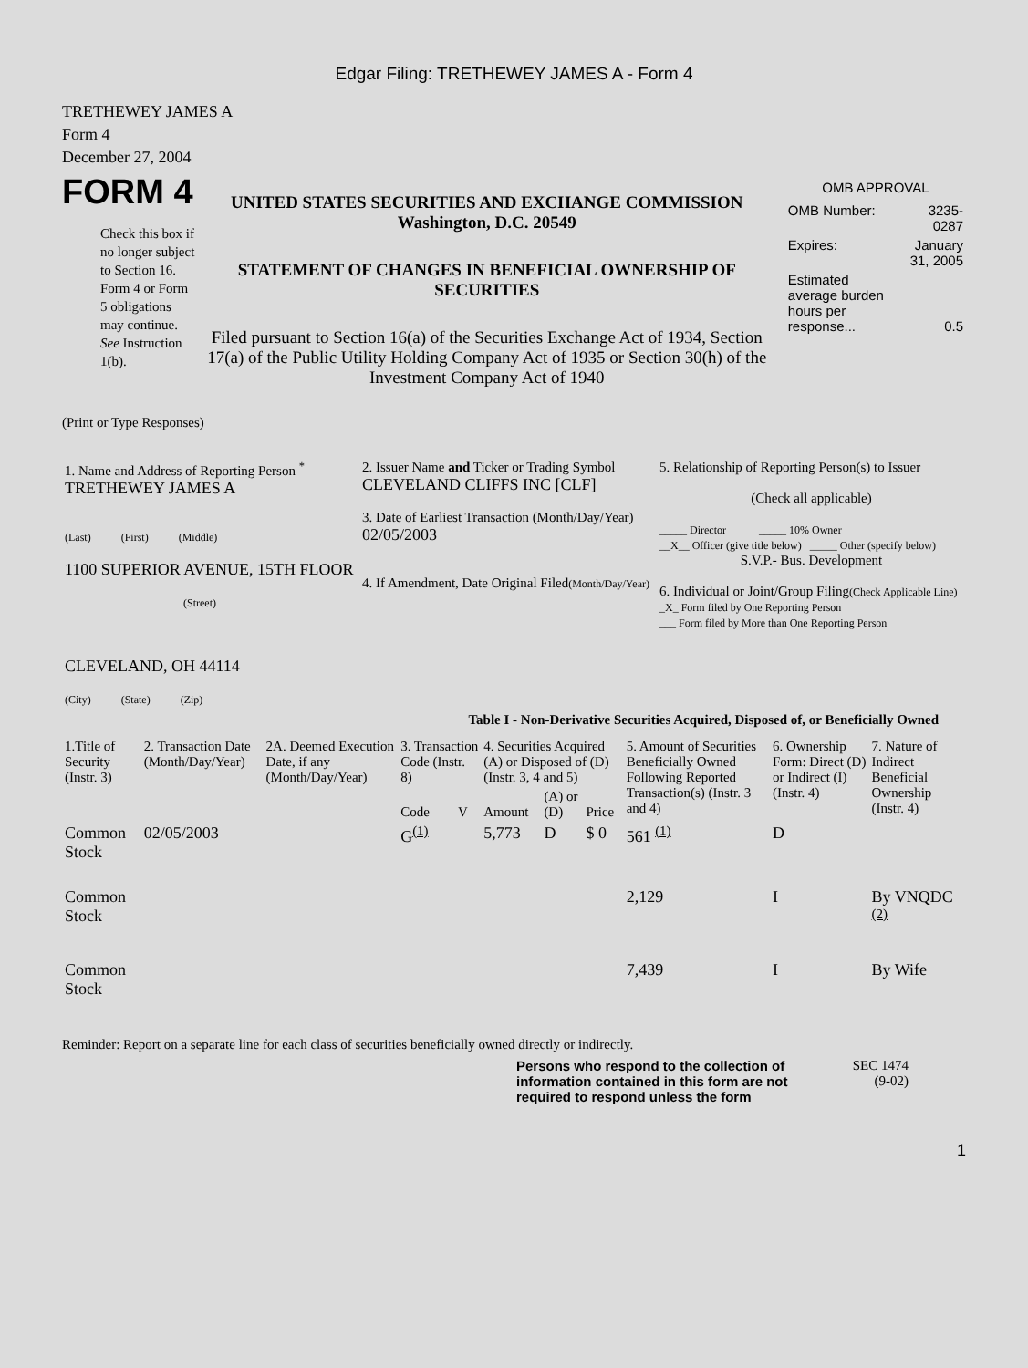Edgar Filing: TRETHEWEY JAMES A - Form 4
TRETHEWEY JAMES A
Form 4
December 27, 2004
FORM 4
Check this box if no longer subject to Section 16. Form 4 or Form 5 obligations may continue. See Instruction 1(b).
UNITED STATES SECURITIES AND EXCHANGE COMMISSION
Washington, D.C. 20549
STATEMENT OF CHANGES IN BENEFICIAL OWNERSHIP OF SECURITIES
Filed pursuant to Section 16(a) of the Securities Exchange Act of 1934, Section 17(a) of the Public Utility Holding Company Act of 1935 or Section 30(h) of the Investment Company Act of 1940
OMB APPROVAL
| OMB Number: | 3235-0287 |
| Expires: | January 31, 2005 |
| Estimated average burden hours per response... | 0.5 |
(Print or Type Responses)
| 1. Name and Address of Reporting Person <sup>*</sup> TRETHEWEY JAMES A (Last) (First) (Middle) 1100 SUPERIOR AVENUE, 15TH FLOOR (Street) CLEVELAND, OH 44114 (City) (State) (Zip) | 2. Issuer Name and Ticker or Trading Symbol CLEVELAND CLIFFS INC [CLF] 3. Date of Earliest Transaction (Month/Day/Year) 02/05/2003 4. If Amendment, Date Original Filed (Month/Day/Year) | 5. Relationship of Reporting Person(s) to Issuer (Check all applicable) _____ Director _____ 10% Owner __X__ Officer (give title below) _____ Other (specify below) S.V.P.- Bus. Development 6. Individual or Joint/Group Filing (Check Applicable Line) _X_ Form filed by One Reporting Person ___ Form filed by More than One Reporting Person |
Table I - Non-Derivative Securities Acquired, Disposed of, or Beneficially Owned
| 1.Title of Security (Instr. 3) | 2. Transaction Date (Month/Day/Year) | 2A. Deemed Execution Date, if any (Month/Day/Year) | 3. Transaction Code (Instr. 8) | | 4. Securities Acquired (A) or Disposed of (D) (Instr. 3, 4 and 5) | | | 5. Amount of Securities Beneficially Owned Following Reported Transaction(s) (Instr. 3 and 4) | 6. Ownership Form: Direct (D) or Indirect (I) (Instr. 4) | 7. Nature of Indirect Beneficial Ownership (Instr. 4) |
| --- | --- | --- | --- | --- | --- | --- | --- | --- | --- | --- |
| | | | Code | V | Amount | (A) or (D) | Price | | | |
| Common Stock | 02/05/2003 | | G<sup>(1)</sup> | | 5,773 | D | $ 0 | 561 <sup>(1)</sup> | D | |
| Common Stock | | | | | | | | 2,129 | I | By VNQDC <sup>(2)</sup> |
| Common Stock | | | | | | | | 7,439 | I | By Wife |
Reminder: Report on a separate line for each class of securities beneficially owned directly or indirectly.
Persons who respond to the collection of information contained in this form are not required to respond unless the form
SEC 1474
(9-02)
1